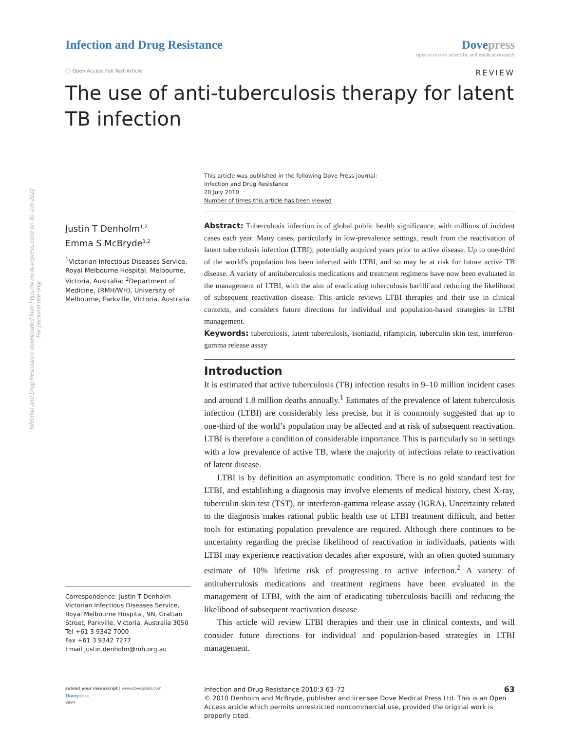Infection and Drug Resistance downloaded from https://www.dovepress.com/ on 30-Jun-2022
For personal use only.
Infection and Drug Resistance Dovepress
open access to scientific and medical research
◯ Open Access Full Text Article REVIEW
The use of anti-tuberculosis therapy for latent
TB infection
Justin T Denholm<sup>1,2</sup>
Emma S McBryde<sup>1,2</sup>
<sup>1</sup> Victorian Infectious Diseases Service, Royal Melbourne Hospital, Melbourne, Victoria, Australia; <sup>2</sup>Department of Medicine, (RMH/WH), University of Melbourne, Parkville, Victoria, Australia
Correspondence: Justin T Denholm
Victorian Infectious Diseases Service, Royal Melbourne Hospital, 9N, Grattan Street, Parkville, Victoria, Australia 3050
Tel +61 3 9342 7000
Fax +61 3 9342 7277
Email justin.denholm@mh.org.au
This article was published in the following Dove Press journal:
Infection and Drug Resistance
20 July 2010
Number of times this article has been viewed
Abstract: Tuberculosis infection is of global public health significance, with millions of incident cases each year. Many cases, particularly in low-prevalence settings, result from the reactivation of latent tuberculosis infection (LTBI); potentially acquired years prior to active disease. Up to one-third of the world’s population has been infected with LTBI, and so may be at risk for future active TB disease. A variety of antituberculosis medications and treatment regimens have now been evaluated in the management of LTBI, with the aim of eradicating tuberculosis bacilli and reducing the likelihood of subsequent reactivation disease. This article reviews LTBI therapies and their use in clinical contexts, and considers future directions for individual and population-based strategies in LTBI management.
Keywords: tuberculosis, latent tuberculosis, isoniazid, rifampicin, tuberculin skin test, interferon-gamma release assay
Introduction
It is estimated that active tuberculosis (TB) infection results in 9–10 million incident cases and around 1.8 million deaths annually.<sup>1</sup> Estimates of the prevalence of latent tuberculosis infection (LTBI) are considerably less precise, but it is commonly suggested that up to one-third of the world’s population may be affected and at risk of subsequent reactivation. LTBI is therefore a condition of considerable importance. This is particularly so in settings with a low prevalence of active TB, where the majority of infections relate to reactivation of latent disease.
LTBI is by definition an asymptomatic condition. There is no gold standard test for LTBI, and establishing a diagnosis may involve elements of medical history, chest X-ray, tuberculin skin test (TST), or interferon-gamma release assay (IGRA). Uncertainty related to the diagnosis makes rational public health use of LTBI treatment difficult, and better tools for estimating population prevalence are required. Although there continues to be uncertainty regarding the precise likelihood of reactivation in individuals, patients with LTBI may experience reactivation decades after exposure, with an often quoted summary estimate of 10% lifetime risk of progressing to active infection.<sup>2</sup> A variety of antituberculosis medications and treatment regimens have been evaluated in the management of LTBI, with the aim of eradicating tuberculosis bacilli and reducing the likelihood of subsequent reactivation disease.
This article will review LTBI therapies and their use in clinical contexts, and will consider future directions for individual and population-based strategies in LTBI management.
submit your manuscript | www.dovepress.com
Dovepress
8994
Infection and Drug Resistance 2010:3 63–72 63
© 2010 Denholm and McBryde, publisher and licensee Dove Medical Press Ltd. This is an Open Access article which permits unrestricted noncommercial use, provided the original work is properly cited.